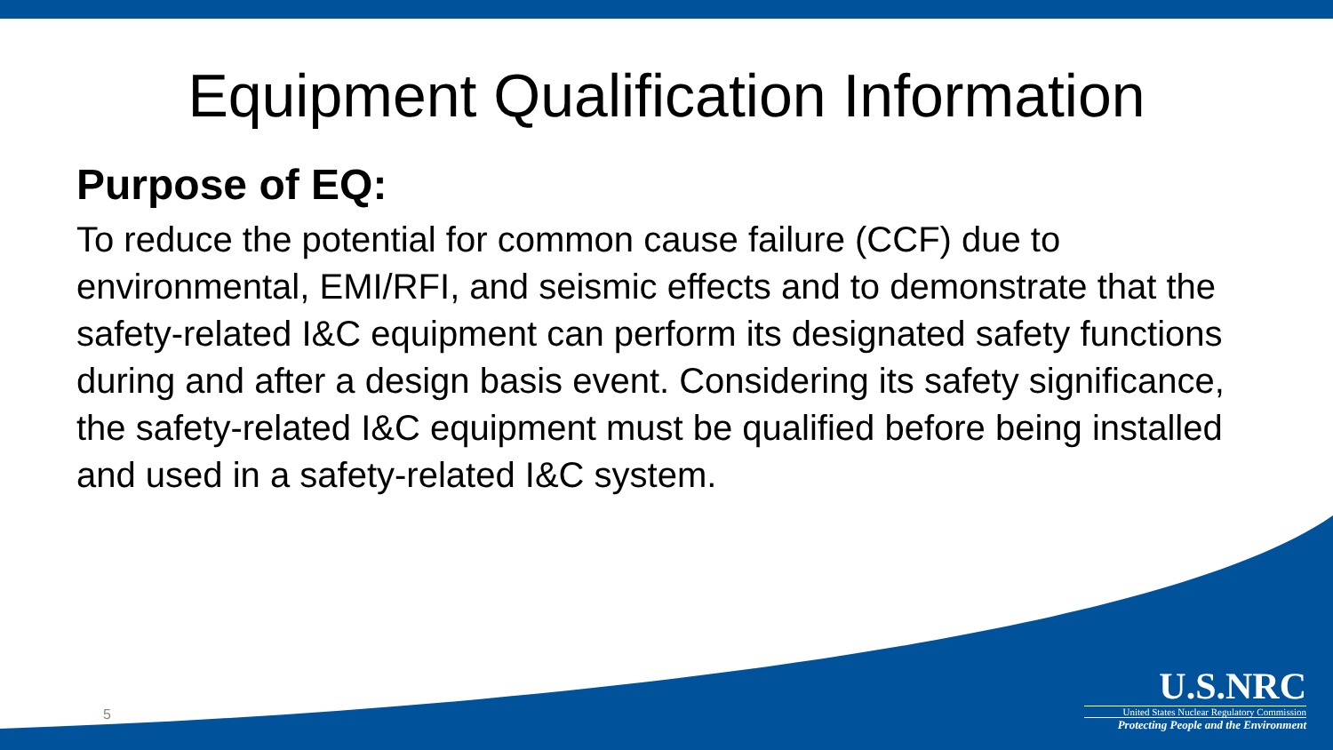Equipment Qualification Information
Purpose of EQ:
To reduce the potential for common cause failure (CCF) due to environmental, EMI/RFI, and seismic effects and to demonstrate that the safety-related I&C equipment can perform its designated safety functions during and after a design basis event. Considering its safety significance, the safety-related I&C equipment must be qualified before being installed and used in a safety-related I&C system.
5
U.S.NRC
United States Nuclear Regulatory Commission
Protecting People and the Environment